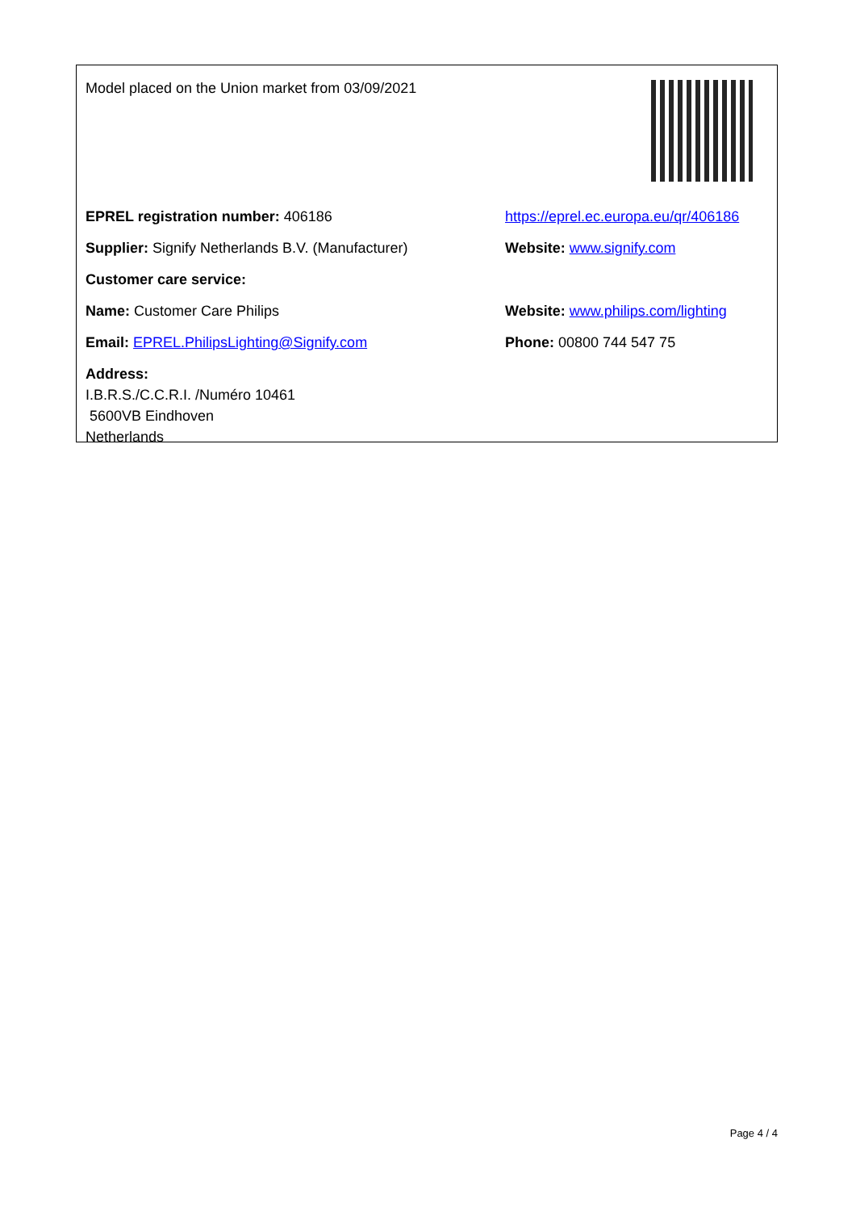Model placed on the Union market from 03/09/2021
EPREL registration number: 406186
https://eprel.ec.europa.eu/qr/406186
Supplier: Signify Netherlands B.V. (Manufacturer)
Website: www.signify.com
Customer care service:
Name: Customer Care Philips
Website: www.philips.com/lighting
Email: EPREL.PhilipsLighting@Signify.com Phone: 00800 744 547 75
Address:
I.B.R.S./C.C.R.I. /Numéro 10461
5600VB Eindhoven
Netherlands
Page 4 / 4